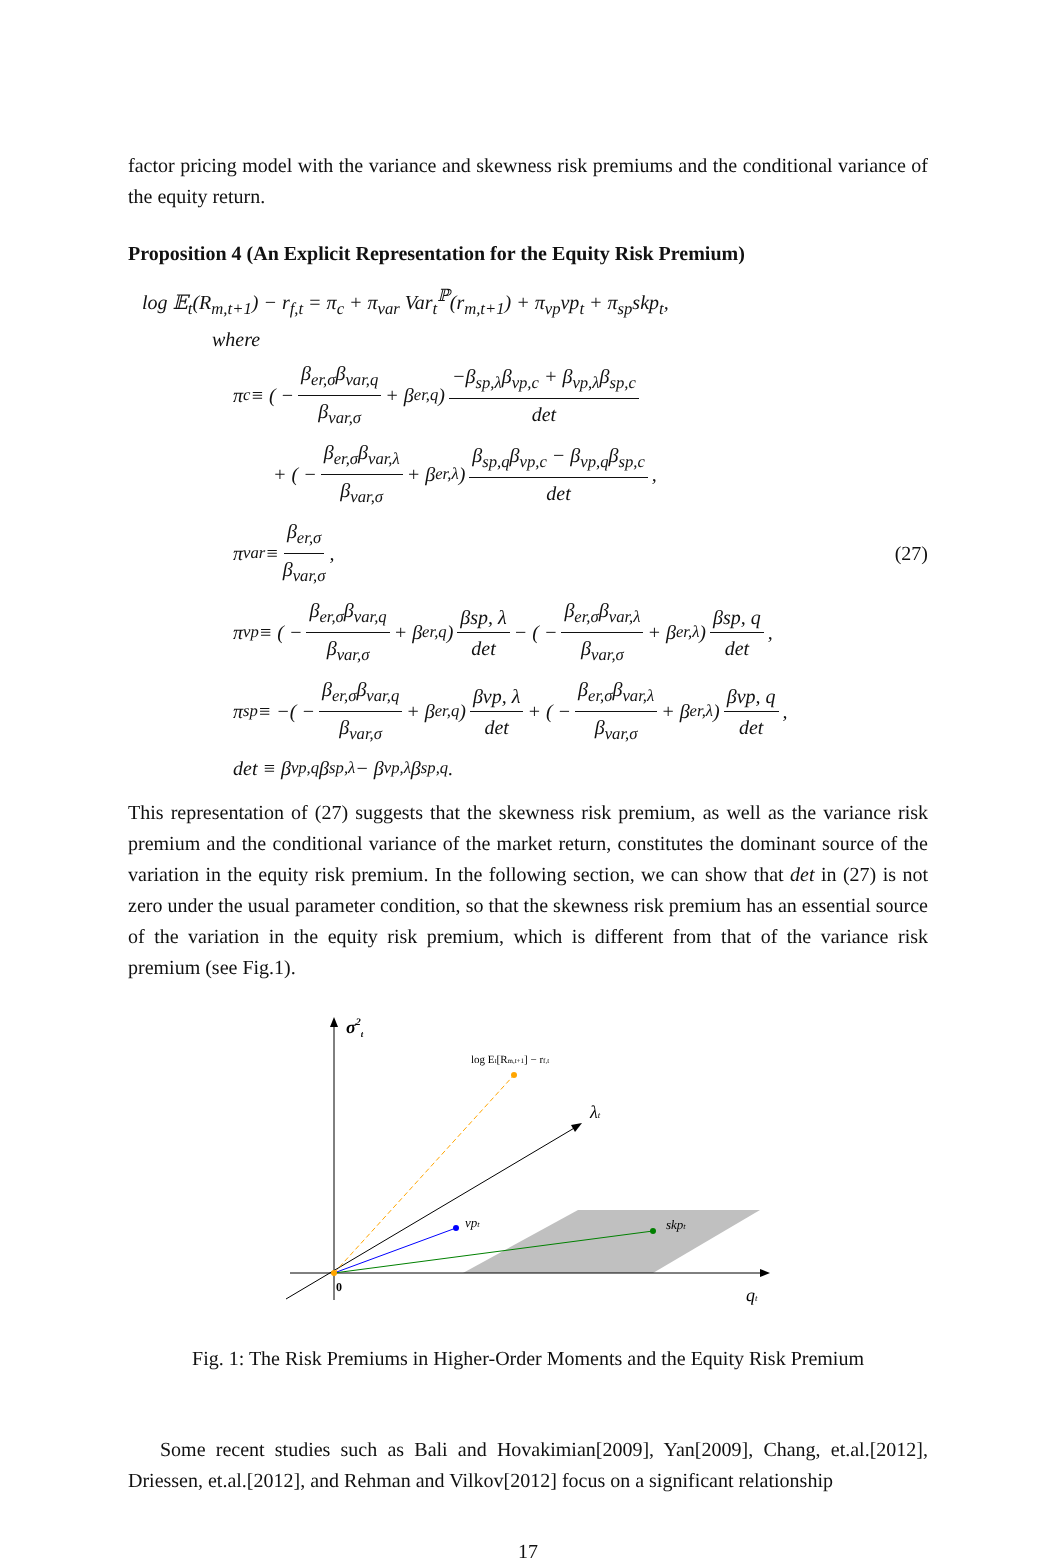factor pricing model with the variance and skewness risk premiums and the conditional variance of the equity return.
Proposition 4 (An Explicit Representation for the Equity Risk Premium)
log 𝔼<sub>t</sub>(R<sub>m,t+1</sub>) − r<sub>f,t</sub> = π<sub>c</sub> + π<sub>var</sub> Var<sub>t</sub><sup>ℙ</sup>(r<sub>m,t+1</sub>) + π<sub>vp</sub>vp<sub>t</sub> + π<sub>sp</sub>skp<sub>t</sub>,
where
π<sub>c</sub> ≡ ( − β<sub>er,σ</sub>β<sub>var,q</sub> β<sub>var,σ</sub> + β<sub>er,q</sub>) −β<sub>sp,λ</sub>β<sub>vp,c</sub> + β<sub>vp,λ</sub>β<sub>sp,c</sub> det
+ ( − β<sub>er,σ</sub>β<sub>var,λ</sub> β<sub>var,σ</sub> + β<sub>er,λ</sub>) β<sub>sp,q</sub>β<sub>vp,c</sub> − β<sub>vp,q</sub>β<sub>sp,c</sub> det,
π<sub>var</sub> ≡ β<sub>er,σ</sub> β<sub>var,σ</sub>, (27)
π<sub>vp</sub> ≡ ( − β<sub>er,σ</sub>β<sub>var,q</sub> β<sub>var,σ</sub> + β<sub>er,q</sub>) βsp, λ det − ( − β<sub>er,σ</sub>β<sub>var,λ</sub> β<sub>var,σ</sub> + β<sub>er,λ</sub>) βsp, q det,
π<sub>sp</sub> ≡ −( − β<sub>er,σ</sub>β<sub>var,q</sub> β<sub>var,σ</sub> + β<sub>er,q</sub>) βvp, λ det + ( − β<sub>er,σ</sub>β<sub>var,λ</sub> β<sub>var,σ</sub> + β<sub>er,λ</sub>) βvp, q det,
det ≡ β<sub>vp,q</sub>β<sub>sp,λ</sub> − β<sub>vp,λ</sub>β<sub>sp,q</sub>.
This representation of (27) suggests that the skewness risk premium, as well as the variance risk premium and the conditional variance of the market return, constitutes the dominant source of the variation in the equity risk premium. In the following section, we can show that det in (27) is not zero under the usual parameter condition, so that the skewness risk premium has an essential source of the variation in the equity risk premium, which is different from that of the variance risk premium (see Fig.1).
σ2t
log Et[Rm,t+1] − rf,t
λt
vpt
skpt
0
qt
Fig. 1: The Risk Premiums in Higher-Order Moments and the Equity Risk Premium
Some recent studies such as Bali and Hovakimian[2009], Yan[2009], Chang, et.al.[2012], Driessen, et.al.[2012], and Rehman and Vilkov[2012] focus on a significant relationship
17